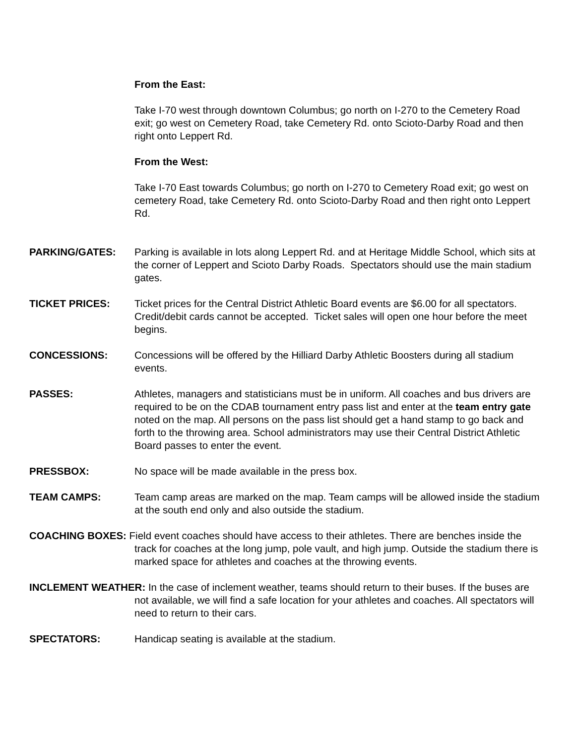From the East:
Take I-70 west through downtown Columbus; go north on I-270 to the Cemetery Road exit; go west on Cemetery Road, take Cemetery Rd. onto Scioto-Darby Road and then right onto Leppert Rd.
From the West:
Take I-70 East towards Columbus; go north on I-270 to Cemetery Road exit; go west on cemetery Road, take Cemetery Rd. onto Scioto-Darby Road and then right onto Leppert Rd.
PARKING/GATES: Parking is available in lots along Leppert Rd. and at Heritage Middle School, which sits at the corner of Leppert and Scioto Darby Roads. Spectators should use the main stadium gates.
TICKET PRICES: Ticket prices for the Central District Athletic Board events are $6.00 for all spectators. Credit/debit cards cannot be accepted. Ticket sales will open one hour before the meet begins.
CONCESSIONS: Concessions will be offered by the Hilliard Darby Athletic Boosters during all stadium events.
PASSES: Athletes, managers and statisticians must be in uniform. All coaches and bus drivers are required to be on the CDAB tournament entry pass list and enter at the team entry gate noted on the map. All persons on the pass list should get a hand stamp to go back and forth to the throwing area. School administrators may use their Central District Athletic Board passes to enter the event.
PRESSBOX: No space will be made available in the press box.
TEAM CAMPS: Team camp areas are marked on the map. Team camps will be allowed inside the stadium at the south end only and also outside the stadium.
COACHING BOXES: Field event coaches should have access to their athletes. There are benches inside the track for coaches at the long jump, pole vault, and high jump. Outside the stadium there is marked space for athletes and coaches at the throwing events.
INCLEMENT WEATHER: In the case of inclement weather, teams should return to their buses. If the buses are not available, we will find a safe location for your athletes and coaches. All spectators will need to return to their cars.
SPECTATORS: Handicap seating is available at the stadium.